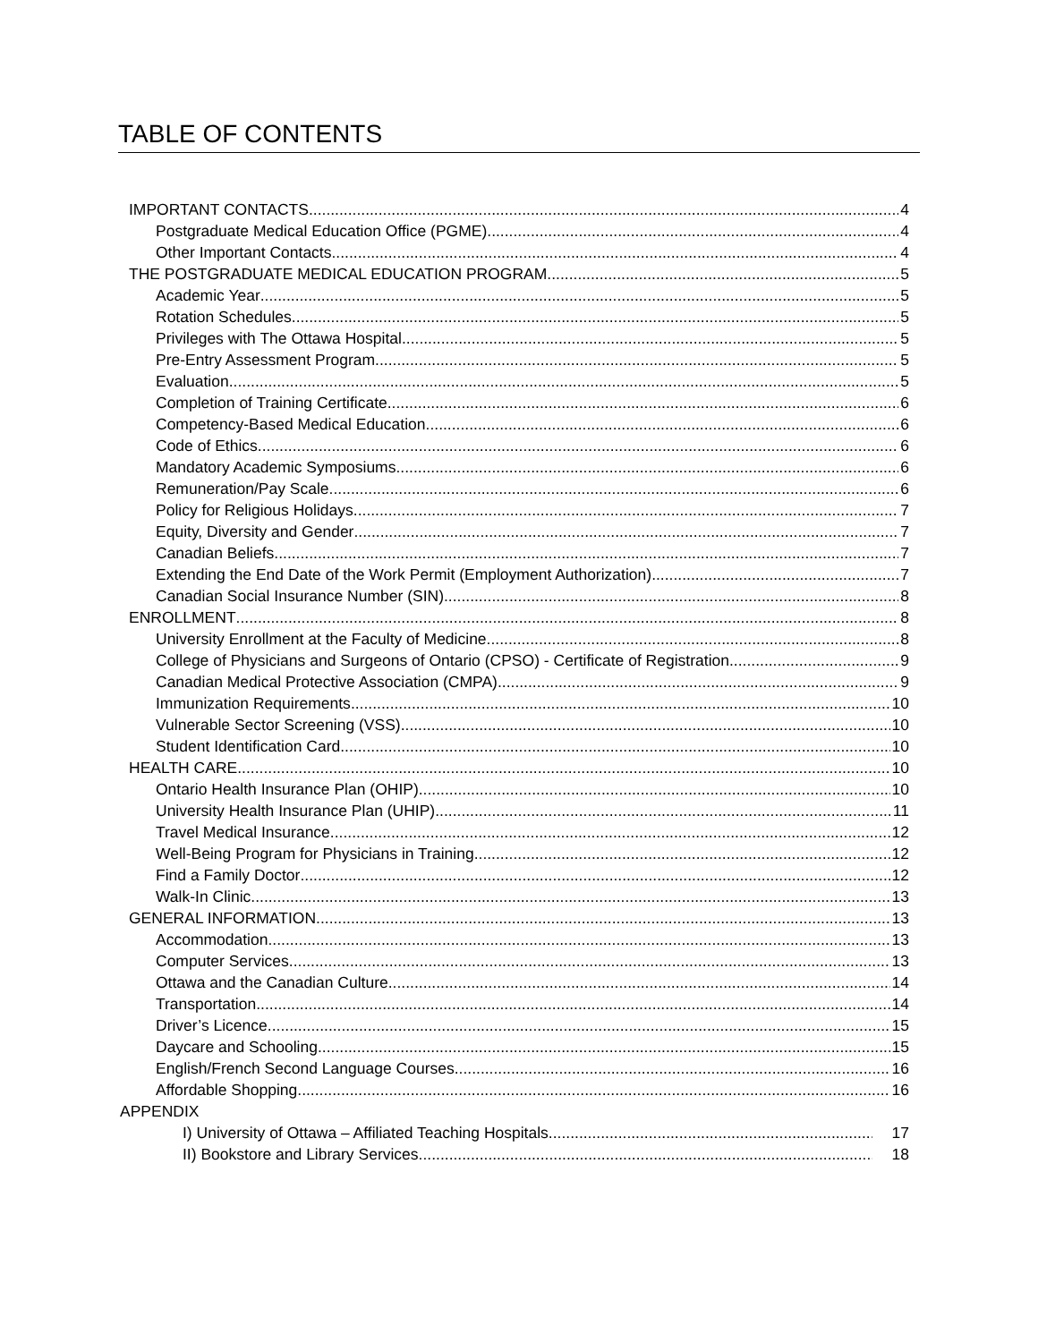TABLE OF CONTENTS
IMPORTANT CONTACTS 4
Postgraduate Medical Education Office (PGME) 4
Other Important Contacts 4
THE POSTGRADUATE MEDICAL EDUCATION PROGRAM 5
Academic Year 5
Rotation Schedules 5
Privileges with The Ottawa Hospital 5
Pre-Entry Assessment Program 5
Evaluation 5
Completion of Training Certificate 6
Competency-Based Medical Education 6
Code of Ethics 6
Mandatory Academic Symposiums 6
Remuneration/Pay Scale 6
Policy for Religious Holidays 7
Equity, Diversity and Gender 7
Canadian Beliefs 7
Extending the End Date of the Work Permit (Employment Authorization) 7
Canadian Social Insurance Number (SIN) 8
ENROLLMENT 8
University Enrollment at the Faculty of Medicine 8
College of Physicians and Surgeons of Ontario (CPSO) - Certificate of Registration 9
Canadian Medical Protective Association (CMPA) 9
Immunization Requirements 10
Vulnerable Sector Screening (VSS) 10
Student Identification Card 10
HEALTH CARE 10
Ontario Health Insurance Plan (OHIP) 10
University Health Insurance Plan (UHIP) 11
Travel Medical Insurance 12
Well-Being Program for Physicians in Training 12
Find a Family Doctor 12
Walk-In Clinic 13
GENERAL INFORMATION 13
Accommodation 13
Computer Services 13
Ottawa and the Canadian Culture 14
Transportation 14
Driver’s Licence 15
Daycare and Schooling 15
English/French Second Language Courses 16
Affordable Shopping 16
APPENDIX
I) University of Ottawa – Affiliated Teaching Hospitals 17
II) Bookstore and Library Services 18